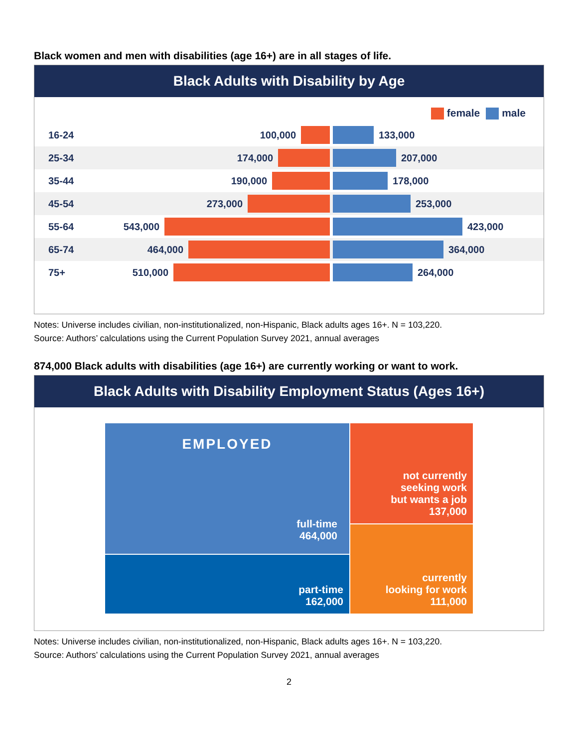Black women and men with disabilities (age 16+) are in all stages of life.
Black Adults with Disability by Age
female male
16-24 100,000 133,000
25-34 174,000 207,000
35-44 190,000 178,000
45-54 273,000 253,000
55-64 543,000 423,000
65-74 464,000 364,000
75+ 510,000 264,000
Notes: Universe includes civilian, non-institutionalized, non-Hispanic, Black adults ages 16+. N = 103,220.
Source: Authors’ calculations using the Current Population Survey 2021, annual averages
874,000 Black adults with disabilities (age 16+) are currently working or want to work.
Black Adults with Disability Employment Status (Ages 16+)
EMPLOYED
full-time
464,000
part-time
162,000
not currently
seeking work
but wants a job
137,000
currently
looking for work
111,000
Notes: Universe includes civilian, non-institutionalized, non-Hispanic, Black adults ages 16+. N = 103,220.
Source: Authors’ calculations using the Current Population Survey 2021, annual averages
2